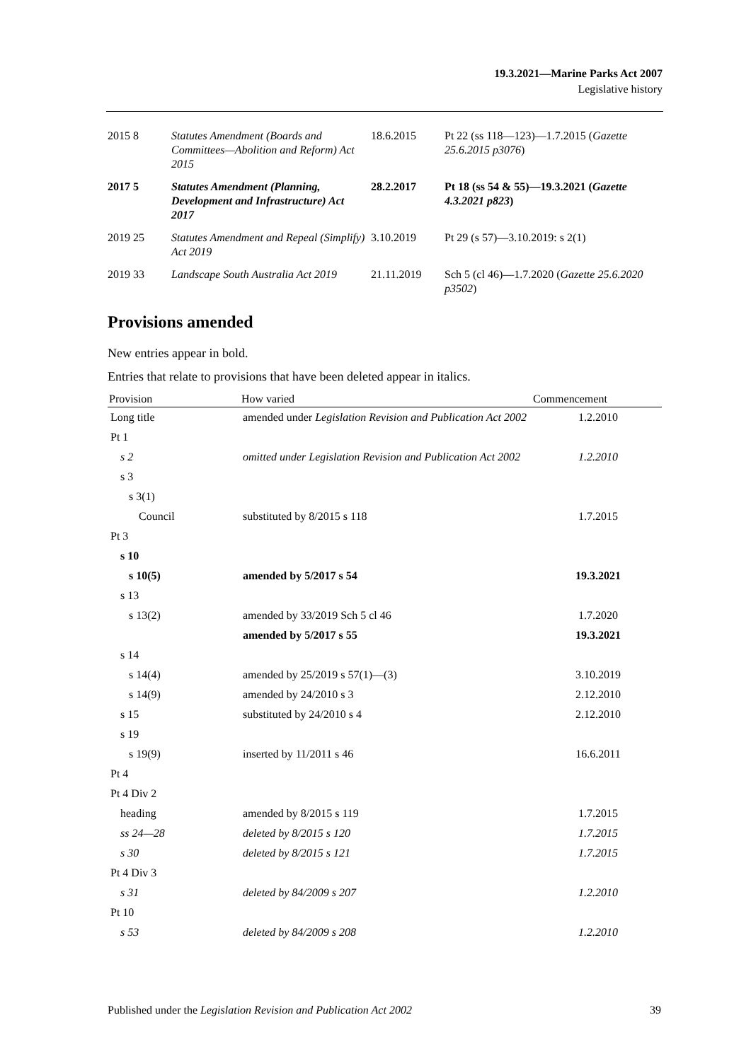19.3.2021—Marine Parks Act 2007
Legislative history
| 2015 | 8 | Statutes Amendment (Boards and Committees—Abolition and Reform) Act 2015 | 18.6.2015 | Pt 22 (ss 118—123)—1.7.2015 ( Gazette 25.6.2015 p3076 ) |
| 2017 | 5 | Statutes Amendment (Planning, Development and Infrastructure) Act 2017 | 28.2.2017 | Pt 18 (ss 54 & 55)—19.3.2021 ( Gazette 4.3.2021 p823 ) |
| 2019 | 25 | Statutes Amendment and Repeal (Simplify) Act 2019 | 3.10.2019 | Pt 29 (s 57)—3.10.2019: s 2(1) |
| 2019 | 33 | Landscape South Australia Act 2019 | 21.11.2019 | Sch 5 (cl 46)—1.7.2020 ( Gazette 25.6.2020 p3502 ) |
Provisions amended
New entries appear in bold.
Entries that relate to provisions that have been deleted appear in italics.
| Provision | How varied | Commencement |
| --- | --- | --- |
| Long title | amended under Legislation Revision and Publication Act 2002 | 1.2.2010 |
| Pt 1 | | |
| s 2 | omitted under Legislation Revision and Publication Act 2002 | 1.2.2010 |
| s 3 | | |
| s 3(1) | | |
| Council | substituted by 8/2015 s 118 | 1.7.2015 |
| Pt 3 | | |
| s 10 | | |
| s 10(5) | amended by 5/2017 s 54 | 19.3.2021 |
| s 13 | | |
| s 13(2) | amended by 33/2019 Sch 5 cl 46 | 1.7.2020 |
| | amended by 5/2017 s 55 | 19.3.2021 |
| s 14 | | |
| s 14(4) | amended by 25/2019 s 57(1)—(3) | 3.10.2019 |
| s 14(9) | amended by 24/2010 s 3 | 2.12.2010 |
| s 15 | substituted by 24/2010 s 4 | 2.12.2010 |
| s 19 | | |
| s 19(9) | inserted by 11/2011 s 46 | 16.6.2011 |
| Pt 4 | | |
| Pt 4 Div 2 | | |
| heading | amended by 8/2015 s 119 | 1.7.2015 |
| ss 24—28 | deleted by 8/2015 s 120 | 1.7.2015 |
| s 30 | deleted by 8/2015 s 121 | 1.7.2015 |
| Pt 4 Div 3 | | |
| s 31 | deleted by 84/2009 s 207 | 1.2.2010 |
| Pt 10 | | |
| s 53 | deleted by 84/2009 s 208 | 1.2.2010 |
Published under the Legislation Revision and Publication Act 2002 39